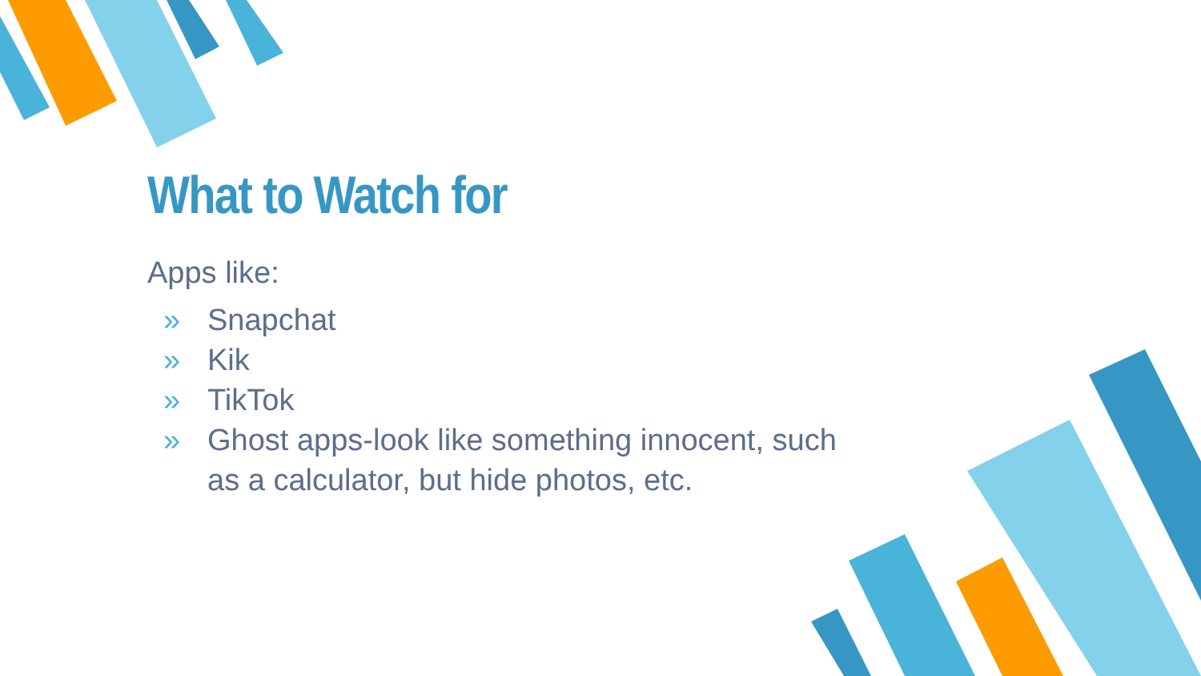What to Watch for
Apps like:
» Snapchat
» Kik
» TikTok
» Ghost apps-look like something innocent, such as a calculator, but hide photos, etc.